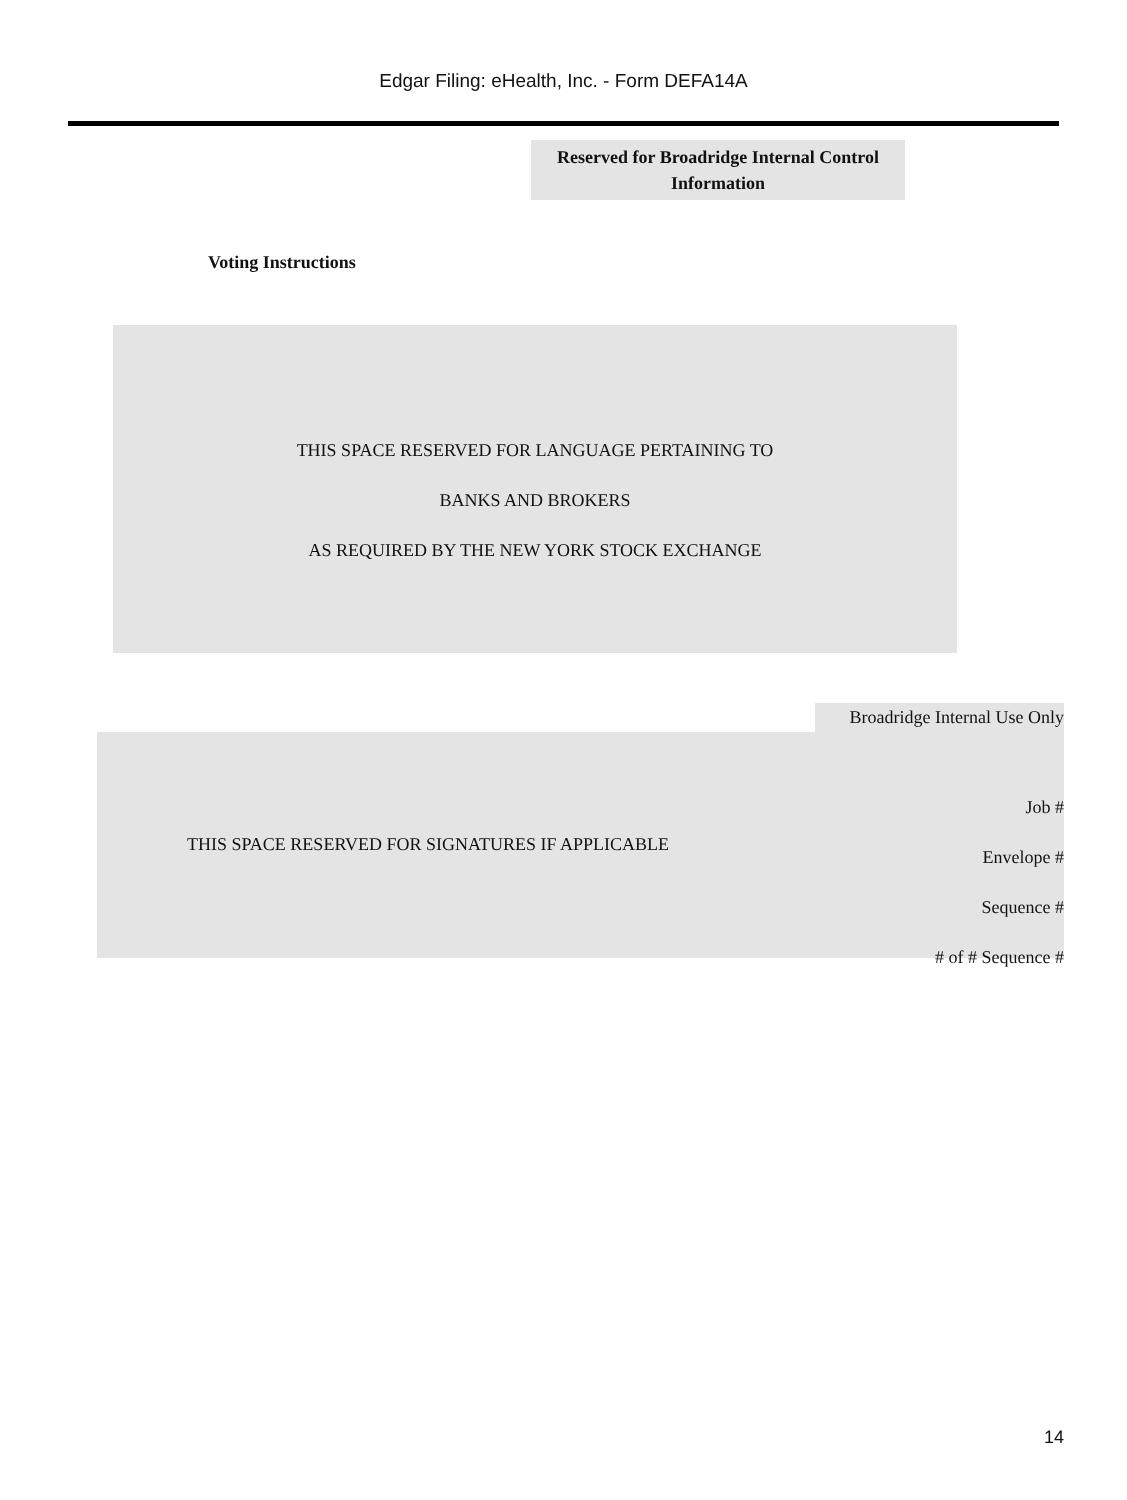Edgar Filing: eHealth, Inc. - Form DEFA14A
Reserved for Broadridge Internal Control
Information
Voting Instructions
THIS SPACE RESERVED FOR LANGUAGE PERTAINING TO
BANKS AND BROKERS
AS REQUIRED BY THE NEW YORK STOCK EXCHANGE
Broadridge Internal Use Only
THIS SPACE RESERVED FOR SIGNATURES IF APPLICABLE
Job #
Envelope #
Sequence #
# of # Sequence #
14